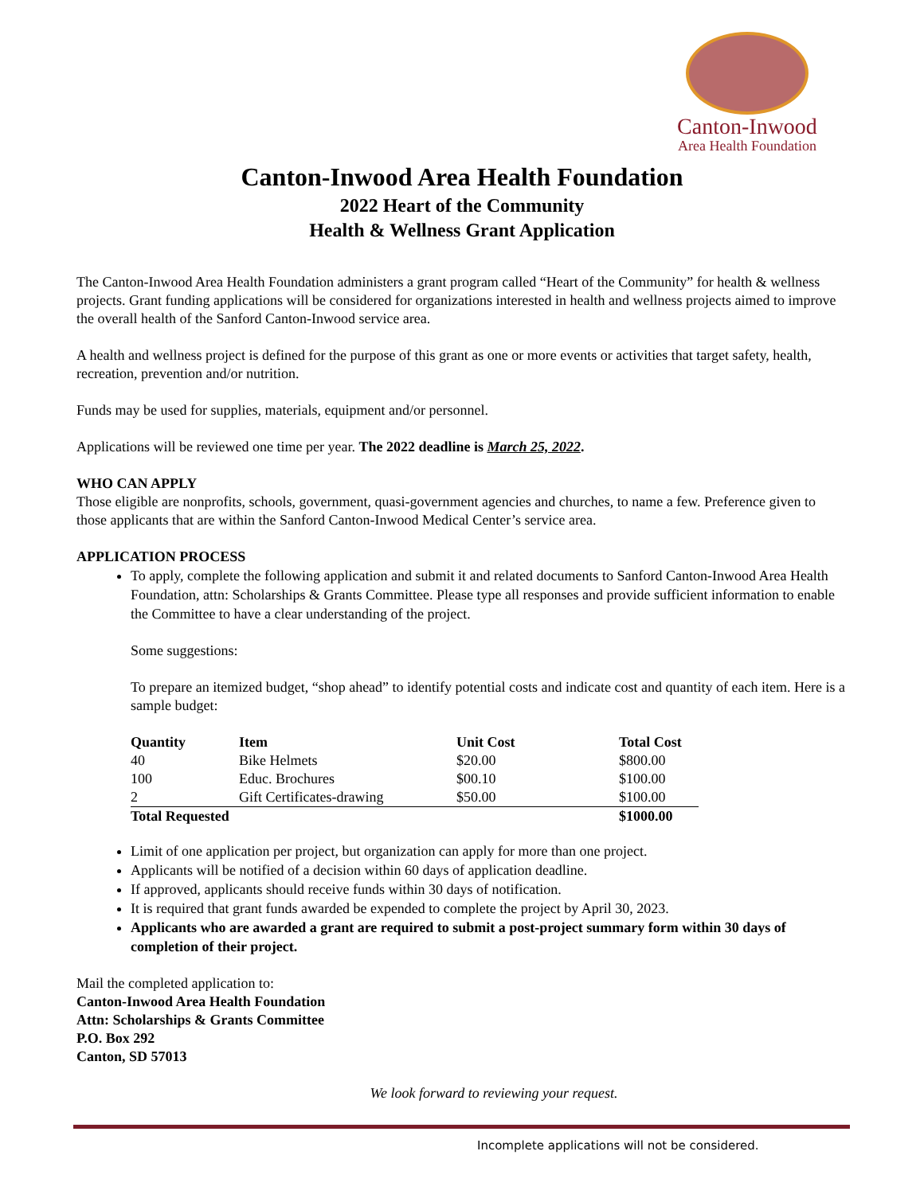Canton-Inwood
Area Health Foundation
Canton-Inwood Area Health Foundation
2022 Heart of the Community
Health & Wellness Grant Application
The Canton-Inwood Area Health Foundation administers a grant program called “Heart of the Community” for health & wellness projects. Grant funding applications will be considered for organizations interested in health and wellness projects aimed to improve the overall health of the Sanford Canton-Inwood service area.
A health and wellness project is defined for the purpose of this grant as one or more events or activities that target safety, health, recreation, prevention and/or nutrition.
Funds may be used for supplies, materials, equipment and/or personnel.
Applications will be reviewed one time per year. The 2022 deadline is March 25, 2022.
WHO CAN APPLY
Those eligible are nonprofits, schools, government, quasi-government agencies and churches, to name a few. Preference given to those applicants that are within the Sanford Canton-Inwood Medical Center’s service area.
APPLICATION PROCESS
To apply, complete the following application and submit it and related documents to Sanford Canton-Inwood Area Health Foundation, attn: Scholarships & Grants Committee. Please type all responses and provide sufficient information to enable the Committee to have a clear understanding of the project.
Some suggestions:
To prepare an itemized budget, “shop ahead” to identify potential costs and indicate cost and quantity of each item. Here is a sample budget:
| Quantity | Item | Unit Cost | Total Cost |
| --- | --- | --- | --- |
| 40 | Bike Helmets | $20.00 | $800.00 |
| 100 | Educ. Brochures | $00.10 | $100.00 |
| 2 | Gift Certificates-drawing | $50.00 | $100.00 |
| Total Requested | | | $1000.00 |
Limit of one application per project, but organization can apply for more than one project.
Applicants will be notified of a decision within 60 days of application deadline.
If approved, applicants should receive funds within 30 days of notification.
It is required that grant funds awarded be expended to complete the project by April 30, 2023.
Applicants who are awarded a grant are required to submit a post-project summary form within 30 days of completion of their project.
Mail the completed application to:
Canton-Inwood Area Health Foundation
Attn: Scholarships & Grants Committee
P.O. Box 292
Canton, SD 57013
We look forward to reviewing your request.
Incomplete applications will not be considered.